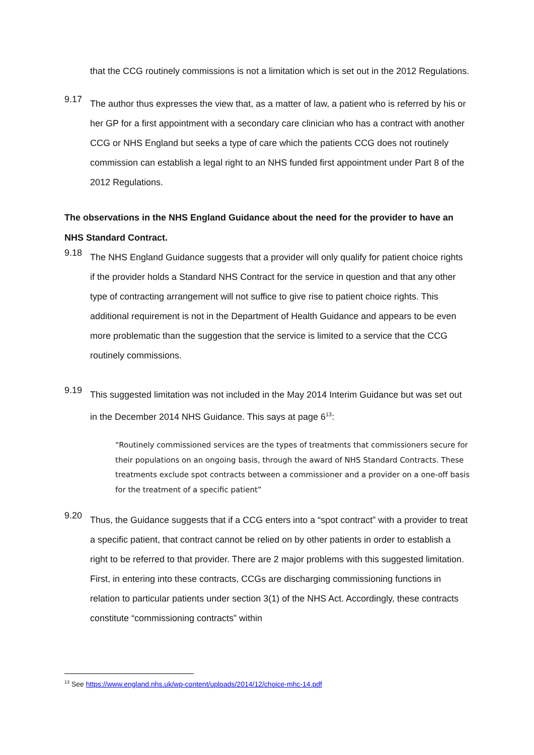that the CCG routinely commissions is not a limitation which is set out in the 2012 Regulations.
9.17
The author thus expresses the view that, as a matter of law, a patient who is referred by his or her GP for a first appointment with a secondary care clinician who has a contract with another CCG or NHS England but seeks a type of care which the patients CCG does not routinely commission can establish a legal right to an NHS funded first appointment under Part 8 of the 2012 Regulations.
The observations in the NHS England Guidance about the need for the provider to have an NHS Standard Contract.
9.18
The NHS England Guidance suggests that a provider will only qualify for patient choice rights if the provider holds a Standard NHS Contract for the service in question and that any other type of contracting arrangement will not suffice to give rise to patient choice rights. This additional requirement is not in the Department of Health Guidance and appears to be even more problematic than the suggestion that the service is limited to a service that the CCG routinely commissions.
9.19
This suggested limitation was not included in the May 2014 Interim Guidance but was set out in the December 2014 NHS Guidance. This says at page 6<sup>13</sup>:
“Routinely commissioned services are the types of treatments that commissioners secure for their populations on an ongoing basis, through the award of NHS Standard Contracts. These treatments exclude spot contracts between a commissioner and a provider on a one-off basis for the treatment of a specific patient”
9.20
Thus, the Guidance suggests that if a CCG enters into a “spot contract” with a provider to treat a specific patient, that contract cannot be relied on by other patients in order to establish a right to be referred to that provider. There are 2 major problems with this suggested limitation. First, in entering into these contracts, CCGs are discharging commissioning functions in relation to particular patients under section 3(1) of the NHS Act. Accordingly, these contracts constitute “commissioning contracts” within
<sup>13</sup> See https://www.england.nhs.uk/wp-content/uploads/2014/12/choice-mhc-14.pdf